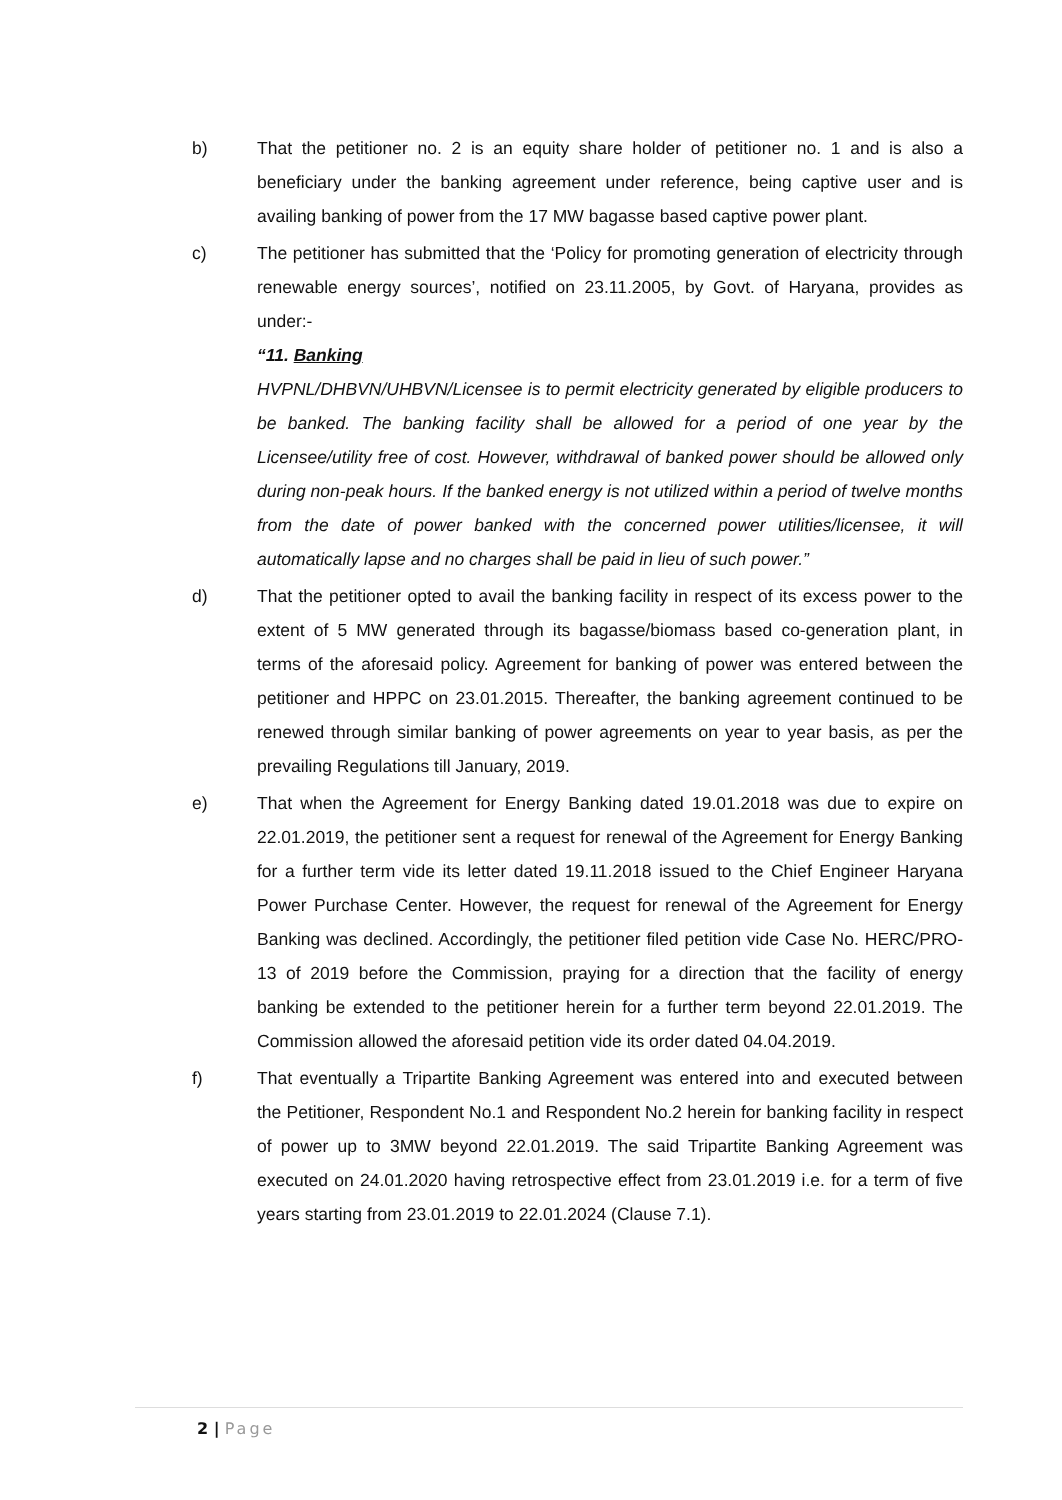b) That the petitioner no. 2 is an equity share holder of petitioner no. 1 and is also a beneficiary under the banking agreement under reference, being captive user and is availing banking of power from the 17 MW bagasse based captive power plant.
c) The petitioner has submitted that the ‘Policy for promoting generation of electricity through renewable energy sources’, notified on 23.11.2005, by Govt. of Haryana, provides as under:-
“11. Banking
HVPNL/DHBVN/UHBVN/Licensee is to permit electricity generated by eligible producers to be banked. The banking facility shall be allowed for a period of one year by the Licensee/utility free of cost. However, withdrawal of banked power should be allowed only during non-peak hours. If the banked energy is not utilized within a period of twelve months from the date of power banked with the concerned power utilities/licensee, it will automatically lapse and no charges shall be paid in lieu of such power.”
d) That the petitioner opted to avail the banking facility in respect of its excess power to the extent of 5 MW generated through its bagasse/biomass based co-generation plant, in terms of the aforesaid policy. Agreement for banking of power was entered between the petitioner and HPPC on 23.01.2015. Thereafter, the banking agreement continued to be renewed through similar banking of power agreements on year to year basis, as per the prevailing Regulations till January, 2019.
e) That when the Agreement for Energy Banking dated 19.01.2018 was due to expire on 22.01.2019, the petitioner sent a request for renewal of the Agreement for Energy Banking for a further term vide its letter dated 19.11.2018 issued to the Chief Engineer Haryana Power Purchase Center. However, the request for renewal of the Agreement for Energy Banking was declined. Accordingly, the petitioner filed petition vide Case No. HERC/PRO-13 of 2019 before the Commission, praying for a direction that the facility of energy banking be extended to the petitioner herein for a further term beyond 22.01.2019. The Commission allowed the aforesaid petition vide its order dated 04.04.2019.
f) That eventually a Tripartite Banking Agreement was entered into and executed between the Petitioner, Respondent No.1 and Respondent No.2 herein for banking facility in respect of power up to 3MW beyond 22.01.2019. The said Tripartite Banking Agreement was executed on 24.01.2020 having retrospective effect from 23.01.2019 i.e. for a term of five years starting from 23.01.2019 to 22.01.2024 (Clause 7.1).
2 | Page